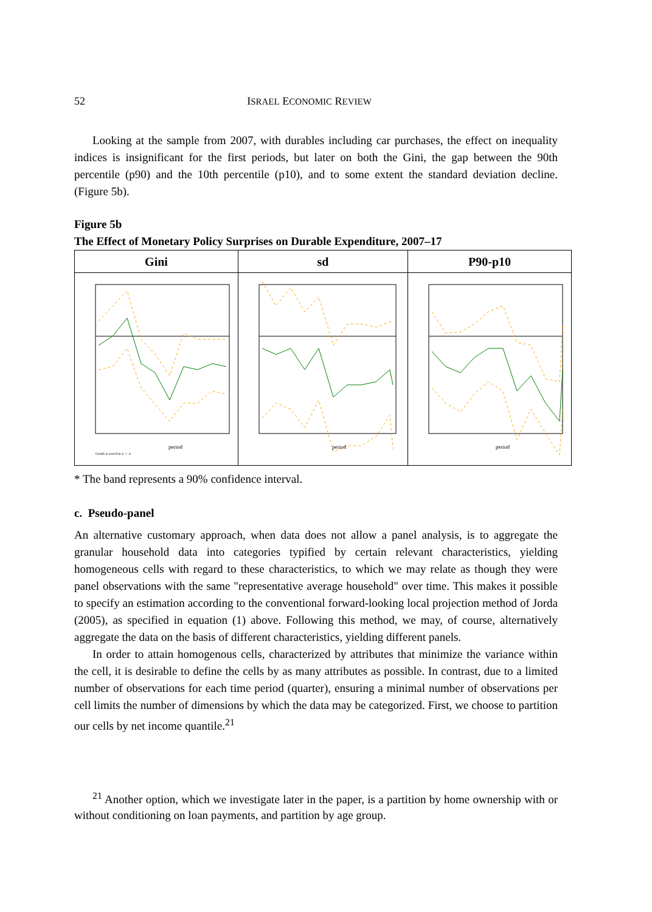52 ISRAEL ECONOMIC REVIEW
Looking at the sample from 2007, with durables including car purchases, the effect on inequality indices is insignificant for the first periods, but later on both the Gini, the gap between the 90th percentile (p90) and the 10th percentile (p10), and to some extent the standard deviation decline. (Figure 5b).
Figure 5b
The Effect of Monetary Policy Surprises on Durable Expenditure, 2007–17
| Gini | sd | P90-p10 |
| --- | --- | --- |
| period Graph is saved in g_c_p | period | period |
* The band represents a 90% confidence interval.
c. Pseudo-panel
An alternative customary approach, when data does not allow a panel analysis, is to aggregate the granular household data into categories typified by certain relevant characteristics, yielding homogeneous cells with regard to these characteristics, to which we may relate as though they were panel observations with the same "representative average household" over time. This makes it possible to specify an estimation according to the conventional forward-looking local projection method of Jorda (2005), as specified in equation (1) above. Following this method, we may, of course, alternatively aggregate the data on the basis of different characteristics, yielding different panels.
In order to attain homogenous cells, characterized by attributes that minimize the variance within the cell, it is desirable to define the cells by as many attributes as possible. In contrast, due to a limited number of observations for each time period (quarter), ensuring a minimal number of observations per cell limits the number of dimensions by which the data may be categorized. First, we choose to partition our cells by net income quantile.<sup>21</sup>
<sup>21</sup> Another option, which we investigate later in the paper, is a partition by home ownership with or without conditioning on loan payments, and partition by age group.